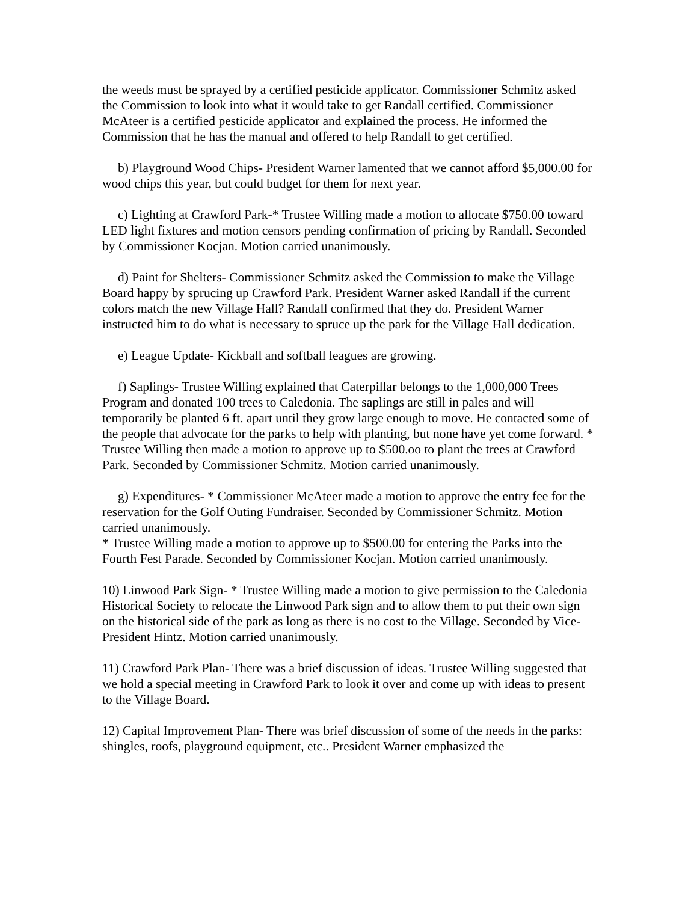the weeds must be sprayed by a certified pesticide applicator. Commissioner Schmitz asked the Commission to look into what it would take to get Randall certified. Commissioner McAteer is a certified pesticide applicator and explained the process. He informed the Commission that he has the manual and offered to help Randall to get certified.
b) Playground Wood Chips- President Warner lamented that we cannot afford $5,000.00 for wood chips this year, but could budget for them for next year.
c) Lighting at Crawford Park-* Trustee Willing made a motion to allocate $750.00 toward LED light fixtures and motion censors pending confirmation of pricing by Randall. Seconded by Commissioner Kocjan. Motion carried unanimously.
d) Paint for Shelters- Commissioner Schmitz asked the Commission to make the Village Board happy by sprucing up Crawford Park. President Warner asked Randall if the current colors match the new Village Hall? Randall confirmed that they do. President Warner instructed him to do what is necessary to spruce up the park for the Village Hall dedication.
e) League Update- Kickball and softball leagues are growing.
f) Saplings- Trustee Willing explained that Caterpillar belongs to the 1,000,000 Trees Program and donated 100 trees to Caledonia. The saplings are still in pales and will temporarily be planted 6 ft. apart until they grow large enough to move. He contacted some of the people that advocate for the parks to help with planting, but none have yet come forward. * Trustee Willing then made a motion to approve up to $500.oo to plant the trees at Crawford Park. Seconded by Commissioner Schmitz. Motion carried unanimously.
g) Expenditures- * Commissioner McAteer made a motion to approve the entry fee for the reservation for the Golf Outing Fundraiser. Seconded by Commissioner Schmitz. Motion carried unanimously.
* Trustee Willing made a motion to approve up to $500.00 for entering the Parks into the Fourth Fest Parade. Seconded by Commissioner Kocjan. Motion carried unanimously.
10) Linwood Park Sign- * Trustee Willing made a motion to give permission to the Caledonia Historical Society to relocate the Linwood Park sign and to allow them to put their own sign on the historical side of the park as long as there is no cost to the Village. Seconded by Vice-President Hintz. Motion carried unanimously.
11) Crawford Park Plan- There was a brief discussion of ideas. Trustee Willing suggested that we hold a special meeting in Crawford Park to look it over and come up with ideas to present to the Village Board.
12) Capital Improvement Plan- There was brief discussion of some of the needs in the parks: shingles, roofs, playground equipment, etc.. President Warner emphasized the